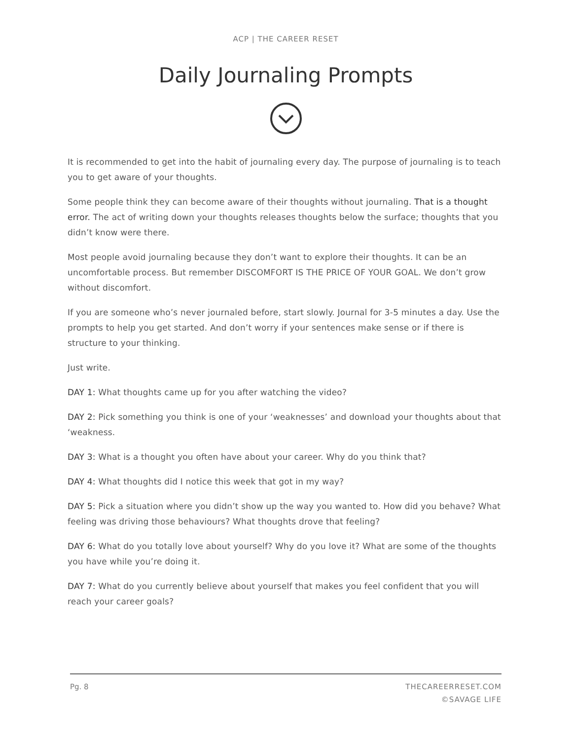ACP | THE CAREER RESET
Daily Journaling Prompts
It is recommended to get into the habit of journaling every day. The purpose of journaling is to teach you to get aware of your thoughts.
Some people think they can become aware of their thoughts without journaling. That is a thought error. The act of writing down your thoughts releases thoughts below the surface; thoughts that you didn’t know were there.
Most people avoid journaling because they don’t want to explore their thoughts. It can be an uncomfortable process. But remember DISCOMFORT IS THE PRICE OF YOUR GOAL. We don’t grow without discomfort.
If you are someone who’s never journaled before, start slowly. Journal for 3-5 minutes a day. Use the prompts to help you get started. And don’t worry if your sentences make sense or if there is structure to your thinking.
Just write.
DAY 1: What thoughts came up for you after watching the video?
DAY 2: Pick something you think is one of your ‘weaknesses’ and download your thoughts about that ‘weakness.
DAY 3: What is a thought you often have about your career. Why do you think that?
DAY 4: What thoughts did I notice this week that got in my way?
DAY 5: Pick a situation where you didn’t show up the way you wanted to. How did you behave? What feeling was driving those behaviours? What thoughts drove that feeling?
DAY 6: What do you totally love about yourself? Why do you love it? What are some of the thoughts you have while you’re doing it.
DAY 7: What do you currently believe about yourself that makes you feel confident that you will reach your career goals?
Pg. 8 THECAREERRESET.COM
©SAVAGE LIFE